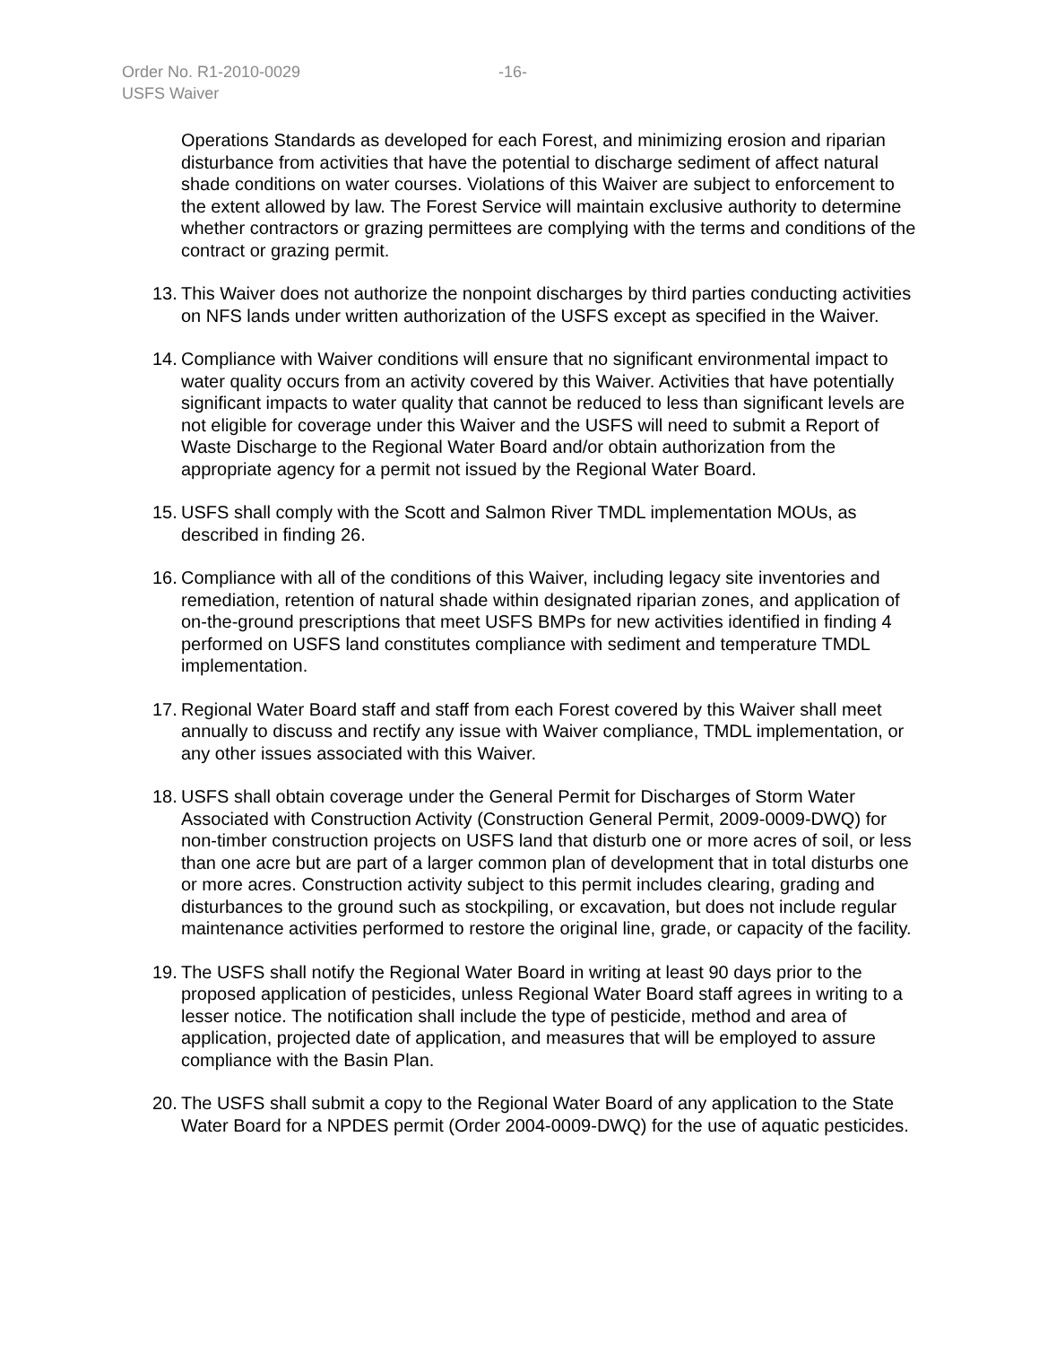Order No. R1-2010-0029
-16-
USFS Waiver
Operations Standards as developed for each Forest, and minimizing erosion and riparian disturbance from activities that have the potential to discharge sediment of affect natural shade conditions on water courses. Violations of this Waiver are subject to enforcement to the extent allowed by law. The Forest Service will maintain exclusive authority to determine whether contractors or grazing permittees are complying with the terms and conditions of the contract or grazing permit.
13. This Waiver does not authorize the nonpoint discharges by third parties conducting activities on NFS lands under written authorization of the USFS except as specified in the Waiver.
14. Compliance with Waiver conditions will ensure that no significant environmental impact to water quality occurs from an activity covered by this Waiver. Activities that have potentially significant impacts to water quality that cannot be reduced to less than significant levels are not eligible for coverage under this Waiver and the USFS will need to submit a Report of Waste Discharge to the Regional Water Board and/or obtain authorization from the appropriate agency for a permit not issued by the Regional Water Board.
15. USFS shall comply with the Scott and Salmon River TMDL implementation MOUs, as described in finding 26.
16. Compliance with all of the conditions of this Waiver, including legacy site inventories and remediation, retention of natural shade within designated riparian zones, and application of on-the-ground prescriptions that meet USFS BMPs for new activities identified in finding 4 performed on USFS land constitutes compliance with sediment and temperature TMDL implementation.
17. Regional Water Board staff and staff from each Forest covered by this Waiver shall meet annually to discuss and rectify any issue with Waiver compliance, TMDL implementation, or any other issues associated with this Waiver.
18. USFS shall obtain coverage under the General Permit for Discharges of Storm Water Associated with Construction Activity (Construction General Permit, 2009-0009-DWQ) for non-timber construction projects on USFS land that disturb one or more acres of soil, or less than one acre but are part of a larger common plan of development that in total disturbs one or more acres. Construction activity subject to this permit includes clearing, grading and disturbances to the ground such as stockpiling, or excavation, but does not include regular maintenance activities performed to restore the original line, grade, or capacity of the facility.
19. The USFS shall notify the Regional Water Board in writing at least 90 days prior to the proposed application of pesticides, unless Regional Water Board staff agrees in writing to a lesser notice. The notification shall include the type of pesticide, method and area of application, projected date of application, and measures that will be employed to assure compliance with the Basin Plan.
20. The USFS shall submit a copy to the Regional Water Board of any application to the State Water Board for a NPDES permit (Order 2004-0009-DWQ) for the use of aquatic pesticides.